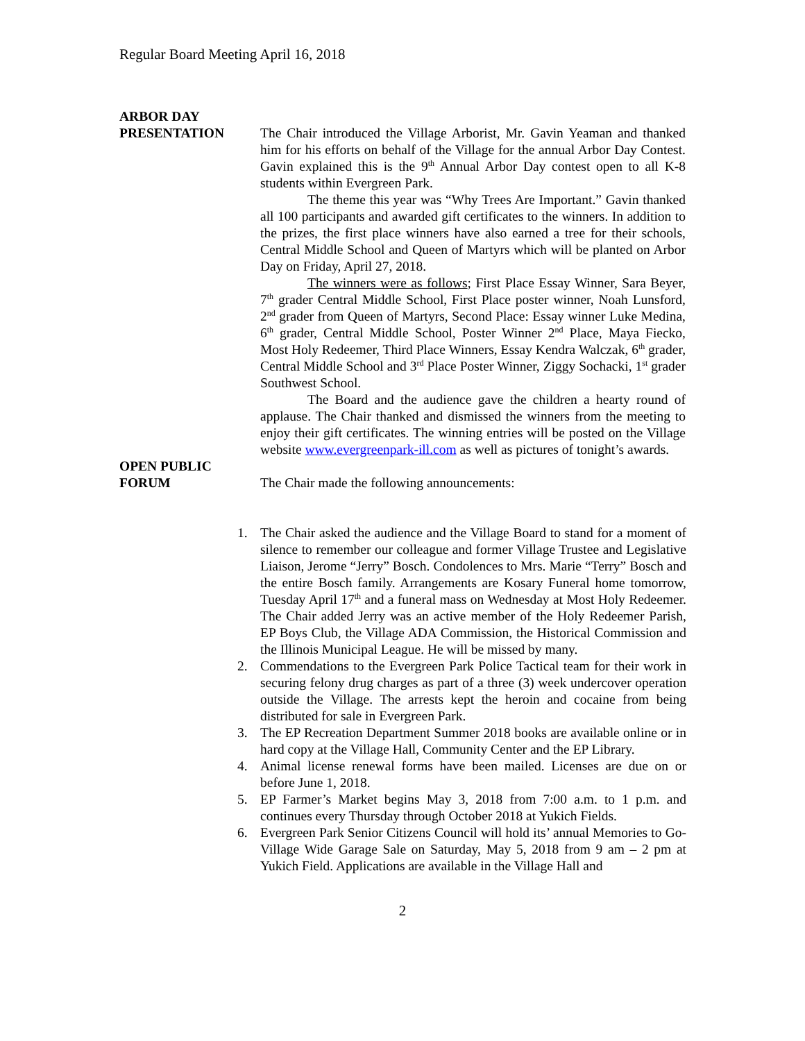Regular Board Meeting April 16, 2018
ARBOR DAY
PRESENTATION
The Chair introduced the Village Arborist, Mr. Gavin Yeaman and thanked him for his efforts on behalf of the Village for the annual Arbor Day Contest. Gavin explained this is the 9<sup>th</sup> Annual Arbor Day contest open to all K-8 students within Evergreen Park.
The theme this year was “Why Trees Are Important.” Gavin thanked all 100 participants and awarded gift certificates to the winners. In addition to the prizes, the first place winners have also earned a tree for their schools, Central Middle School and Queen of Martyrs which will be planted on Arbor Day on Friday, April 27, 2018.
The winners were as follows; First Place Essay Winner, Sara Beyer, 7<sup>th</sup> grader Central Middle School, First Place poster winner, Noah Lunsford, 2<sup>nd</sup> grader from Queen of Martyrs, Second Place: Essay winner Luke Medina, 6<sup>th</sup> grader, Central Middle School, Poster Winner 2<sup>nd</sup> Place, Maya Fiecko, Most Holy Redeemer, Third Place Winners, Essay Kendra Walczak, 6<sup>th</sup> grader, Central Middle School and 3<sup>rd</sup> Place Poster Winner, Ziggy Sochacki, 1<sup>st</sup> grader Southwest School.
The Board and the audience gave the children a hearty round of applause. The Chair thanked and dismissed the winners from the meeting to enjoy their gift certificates. The winning entries will be posted on the Village website www.evergreenpark-ill.com as well as pictures of tonight’s awards.
OPEN PUBLIC
FORUM
The Chair made the following announcements:
1. The Chair asked the audience and the Village Board to stand for a moment of silence to remember our colleague and former Village Trustee and Legislative Liaison, Jerome “Jerry” Bosch. Condolences to Mrs. Marie “Terry” Bosch and the entire Bosch family. Arrangements are Kosary Funeral home tomorrow, Tuesday April 17<sup>th</sup> and a funeral mass on Wednesday at Most Holy Redeemer. The Chair added Jerry was an active member of the Holy Redeemer Parish, EP Boys Club, the Village ADA Commission, the Historical Commission and the Illinois Municipal League. He will be missed by many.
2. Commendations to the Evergreen Park Police Tactical team for their work in securing felony drug charges as part of a three (3) week undercover operation outside the Village. The arrests kept the heroin and cocaine from being distributed for sale in Evergreen Park.
3. The EP Recreation Department Summer 2018 books are available online or in hard copy at the Village Hall, Community Center and the EP Library.
4. Animal license renewal forms have been mailed. Licenses are due on or before June 1, 2018.
5. EP Farmer’s Market begins May 3, 2018 from 7:00 a.m. to 1 p.m. and continues every Thursday through October 2018 at Yukich Fields.
6. Evergreen Park Senior Citizens Council will hold its’ annual Memories to Go-Village Wide Garage Sale on Saturday, May 5, 2018 from 9 am – 2 pm at Yukich Field. Applications are available in the Village Hall and
2